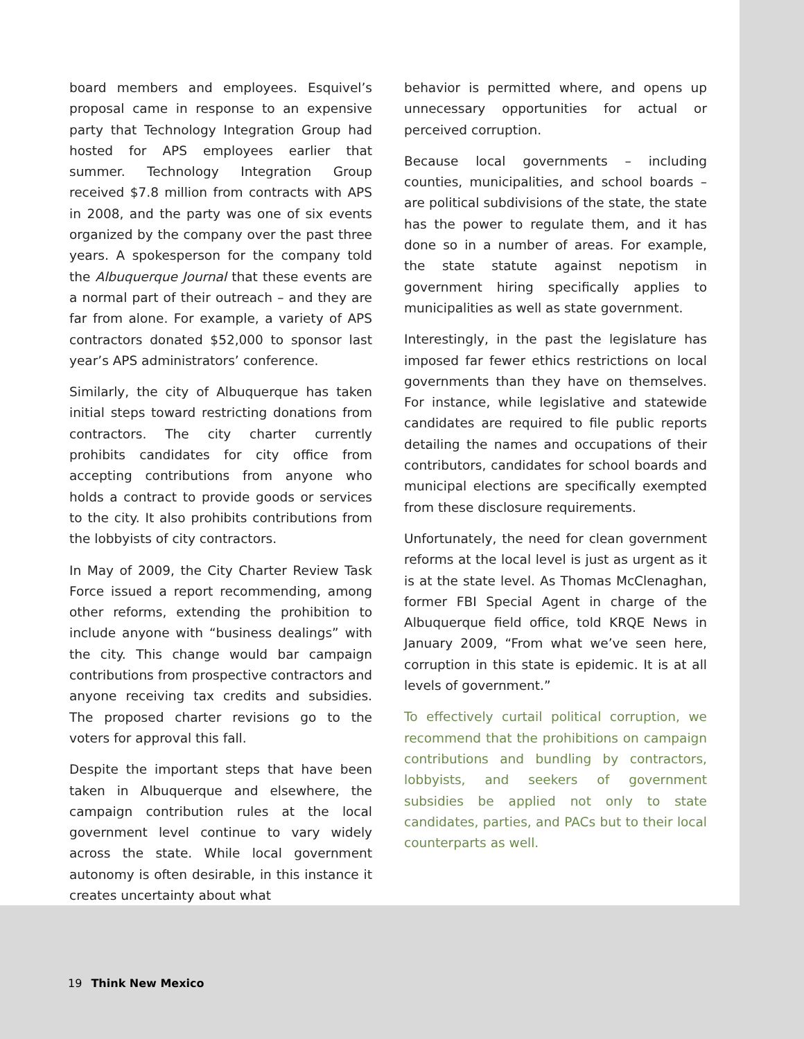board members and employees. Esquivel’s proposal came in response to an expensive party that Technology Integration Group had hosted for APS employees earlier that summer. Technology Integration Group received $7.8 million from contracts with APS in 2008, and the party was one of six events organized by the company over the past three years. A spokesperson for the company told the Albuquerque Journal that these events are a normal part of their outreach – and they are far from alone. For example, a variety of APS contractors donated $52,000 to sponsor last year’s APS administrators’ conference.
Similarly, the city of Albuquerque has taken initial steps toward restricting donations from contractors. The city charter currently prohibits candidates for city office from accepting contributions from anyone who holds a contract to provide goods or services to the city. It also prohibits contributions from the lobbyists of city contractors.
In May of 2009, the City Charter Review Task Force issued a report recommending, among other reforms, extending the prohibition to include anyone with “business dealings” with the city. This change would bar campaign contributions from prospective contractors and anyone receiving tax credits and subsidies. The proposed charter revisions go to the voters for approval this fall.
Despite the important steps that have been taken in Albuquerque and elsewhere, the campaign contribution rules at the local government level continue to vary widely across the state. While local government autonomy is often desirable, in this instance it creates uncertainty about what
behavior is permitted where, and opens up unnecessary opportunities for actual or perceived corruption.
Because local governments – including counties, municipalities, and school boards – are political subdivisions of the state, the state has the power to regulate them, and it has done so in a number of areas. For example, the state statute against nepotism in government hiring specifically applies to municipalities as well as state government.
Interestingly, in the past the legislature has imposed far fewer ethics restrictions on local governments than they have on themselves. For instance, while legislative and statewide candidates are required to file public reports detailing the names and occupations of their contributors, candidates for school boards and municipal elections are specifically exempted from these disclosure requirements.
Unfortunately, the need for clean government reforms at the local level is just as urgent as it is at the state level. As Thomas McClenaghan, former FBI Special Agent in charge of the Albuquerque field office, told KRQE News in January 2009, “From what we’ve seen here, corruption in this state is epidemic. It is at all levels of government.”
To effectively curtail political corruption, we recommend that the prohibitions on campaign contributions and bundling by contractors, lobbyists, and seekers of government subsidies be applied not only to state candidates, parties, and PACs but to their local counterparts as well.
19 Think New Mexico